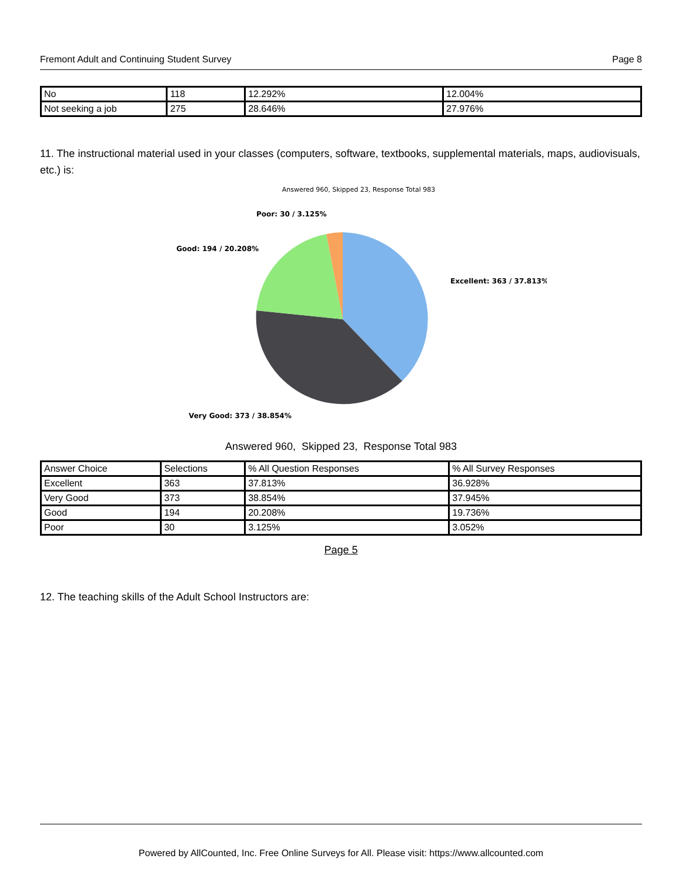Fremont Adult and Continuing Student Survey Page 8
| No | 118 | 12.292% | 12.004% |
| Not seeking a job | 275 | 28.646% | 27.976% |
11. The instructional material used in your classes (computers, software, textbooks, supplemental materials, maps, audiovisuals, etc.) is:
Answered 960, Skipped 23, Response Total 983
Poor: 30 / 3.125%
Good: 194 / 20.208%
Excellent: 363 / 37.813%
Very Good: 373 / 38.854%
Answered 960, Skipped 23, Response Total 983
| Answer Choice | Selections | % All Question Responses | % All Survey Responses |
| --- | --- | --- | --- |
| Excellent | 363 | 37.813% | 36.928% |
| Very Good | 373 | 38.854% | 37.945% |
| Good | 194 | 20.208% | 19.736% |
| Poor | 30 | 3.125% | 3.052% |
Page 5
12. The teaching skills of the Adult School Instructors are:
Powered by AllCounted, Inc. Free Online Surveys for All. Please visit: https://www.allcounted.com